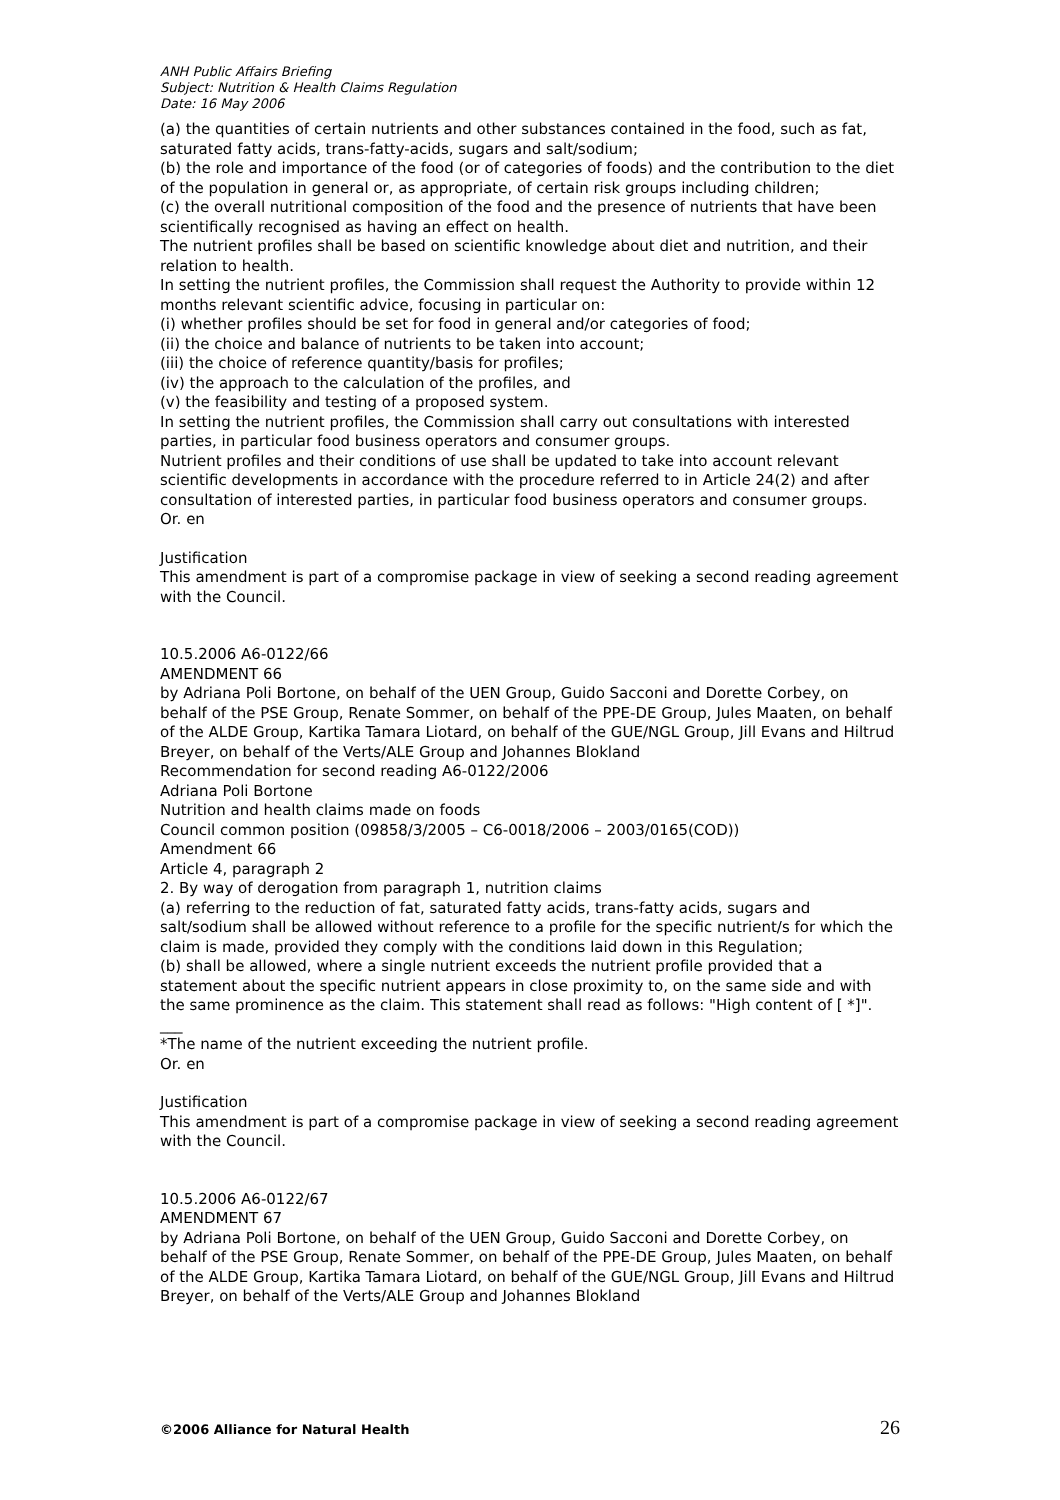ANH Public Affairs Briefing
Subject: Nutrition & Health Claims Regulation
Date: 16 May 2006
(a) the quantities of certain nutrients and other substances contained in the food, such as fat, saturated fatty acids, trans-fatty-acids, sugars and salt/sodium;
(b) the role and importance of the food (or of categories of foods) and the contribution to the diet of the population in general or, as appropriate, of certain risk groups including children;
(c) the overall nutritional composition of the food and the presence of nutrients that have been scientifically recognised as having an effect on health.
The nutrient profiles shall be based on scientific knowledge about diet and nutrition, and their relation to health.
In setting the nutrient profiles, the Commission shall request the Authority to provide within 12 months relevant scientific advice, focusing in particular on:
(i) whether profiles should be set for food in general and/or categories of food;
(ii) the choice and balance of nutrients to be taken into account;
(iii) the choice of reference quantity/basis for profiles;
(iv) the approach to the calculation of the profiles, and
(v) the feasibility and testing of a proposed system.
In setting the nutrient profiles, the Commission shall carry out consultations with interested parties, in particular food business operators and consumer groups.
Nutrient profiles and their conditions of use shall be updated to take into account relevant scientific developments in accordance with the procedure referred to in Article 24(2) and after consultation of interested parties, in particular food business operators and consumer groups.
Or. en
Justification
This amendment is part of a compromise package in view of seeking a second reading agreement with the Council.
10.5.2006 A6-0122/66
AMENDMENT 66
by Adriana Poli Bortone, on behalf of the UEN Group, Guido Sacconi and Dorette Corbey, on behalf of the PSE Group, Renate Sommer, on behalf of the PPE-DE Group, Jules Maaten, on behalf of the ALDE Group, Kartika Tamara Liotard, on behalf of the GUE/NGL Group, Jill Evans and Hiltrud Breyer, on behalf of the Verts/ALE Group and Johannes Blokland
Recommendation for second reading A6-0122/2006
Adriana Poli Bortone
Nutrition and health claims made on foods
Council common position (09858/3/2005 – C6-0018/2006 – 2003/0165(COD))
Amendment 66
Article 4, paragraph 2
2. By way of derogation from paragraph 1, nutrition claims
(a) referring to the reduction of fat, saturated fatty acids, trans-fatty acids, sugars and salt/sodium shall be allowed without reference to a profile for the specific nutrient/s for which the claim is made, provided they comply with the conditions laid down in this Regulation;
(b) shall be allowed, where a single nutrient exceeds the nutrient profile provided that a statement about the specific nutrient appears in close proximity to, on the same side and with the same prominence as the claim. This statement shall read as follows: "High content of [ *]".
___
*The name of the nutrient exceeding the nutrient profile.
Or. en
Justification
This amendment is part of a compromise package in view of seeking a second reading agreement with the Council.
10.5.2006 A6-0122/67
AMENDMENT 67
by Adriana Poli Bortone, on behalf of the UEN Group, Guido Sacconi and Dorette Corbey, on behalf of the PSE Group, Renate Sommer, on behalf of the PPE-DE Group, Jules Maaten, on behalf of the ALDE Group, Kartika Tamara Liotard, on behalf of the GUE/NGL Group, Jill Evans and Hiltrud Breyer, on behalf of the Verts/ALE Group and Johannes Blokland
©2006 Alliance for Natural Health 26